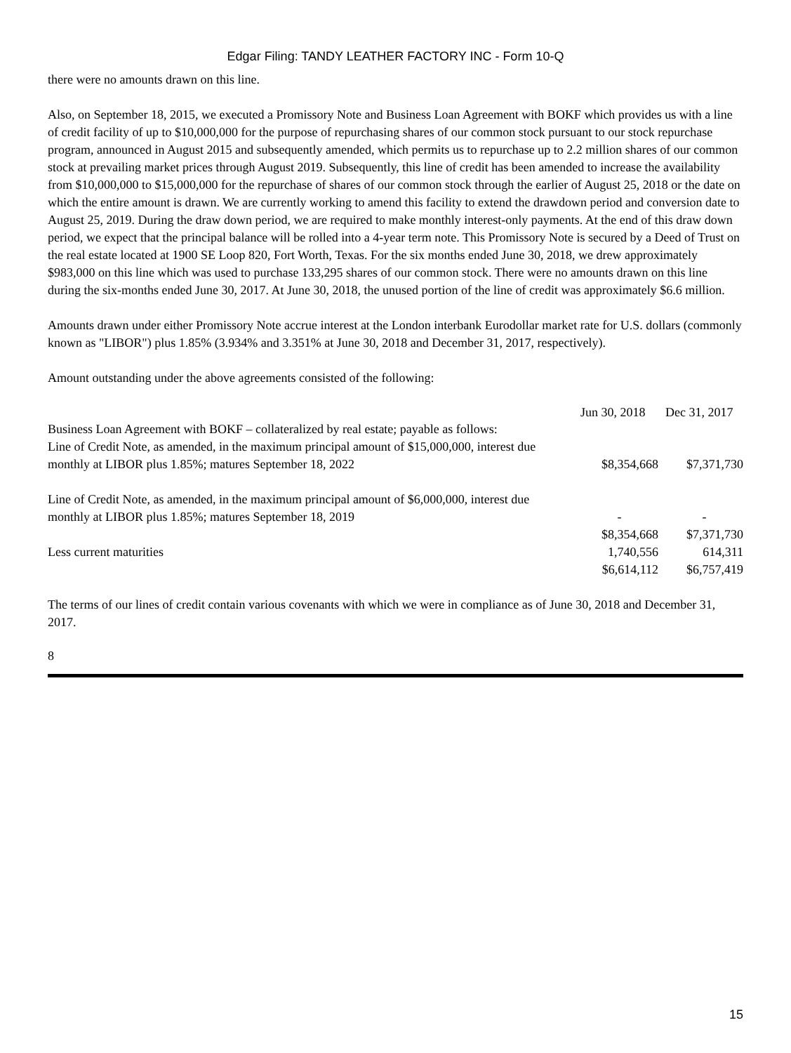Edgar Filing: TANDY LEATHER FACTORY INC - Form 10-Q
there were no amounts drawn on this line.
Also, on September 18, 2015, we executed a Promissory Note and Business Loan Agreement with BOKF which provides us with a line of credit facility of up to $10,000,000 for the purpose of repurchasing shares of our common stock pursuant to our stock repurchase program, announced in August 2015 and subsequently amended, which permits us to repurchase up to 2.2 million shares of our common stock at prevailing market prices through August 2019. Subsequently, this line of credit has been amended to increase the availability from $10,000,000 to $15,000,000 for the repurchase of shares of our common stock through the earlier of August 25, 2018 or the date on which the entire amount is drawn. We are currently working to amend this facility to extend the drawdown period and conversion date to August 25, 2019. During the draw down period, we are required to make monthly interest-only payments. At the end of this draw down period, we expect that the principal balance will be rolled into a 4-year term note. This Promissory Note is secured by a Deed of Trust on the real estate located at 1900 SE Loop 820, Fort Worth, Texas. For the six months ended June 30, 2018, we drew approximately $983,000 on this line which was used to purchase 133,295 shares of our common stock. There were no amounts drawn on this line during the six-months ended June 30, 2017. At June 30, 2018, the unused portion of the line of credit was approximately $6.6 million.
Amounts drawn under either Promissory Note accrue interest at the London interbank Eurodollar market rate for U.S. dollars (commonly known as "LIBOR") plus 1.85% (3.934% and 3.351% at June 30, 2018 and December 31, 2017, respectively).
Amount outstanding under the above agreements consisted of the following:
| | Jun 30, 2018 | Dec 31, 2017 |
| --- | --- | --- |
| Business Loan Agreement with BOKF – collateralized by real estate; payable as follows: Line of Credit Note, as amended, in the maximum principal amount of $15,000,000, interest due monthly at LIBOR plus 1.85%; matures September 18, 2022 | $8,354,668 | $7,371,730 |
| Line of Credit Note, as amended, in the maximum principal amount of $6,000,000, interest due monthly at LIBOR plus 1.85%; matures September 18, 2019 | - | - |
| | $8,354,668 | $7,371,730 |
| Less current maturities | 1,740,556 | 614,311 |
| | $6,614,112 | $6,757,419 |
The terms of our lines of credit contain various covenants with which we were in compliance as of June 30, 2018 and December 31, 2017.
8
15